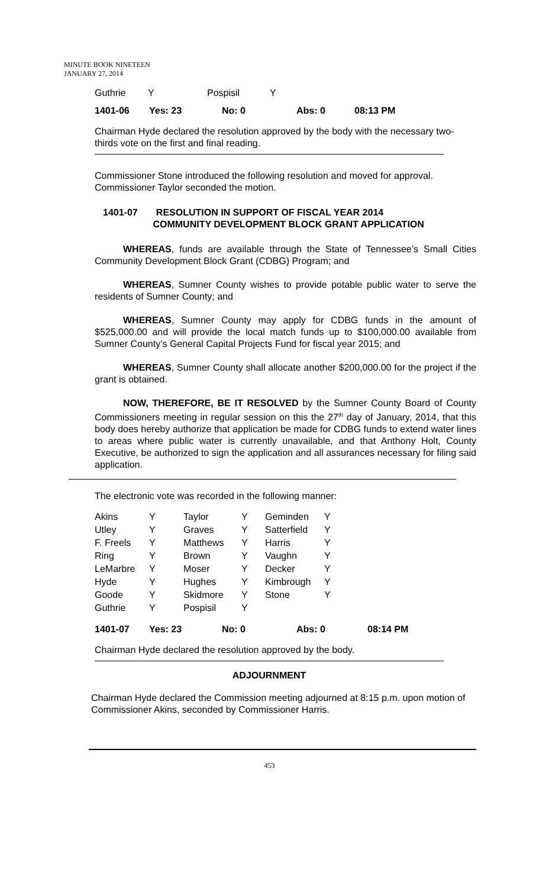MINUTE BOOK NINETEEN
JANUARY 27, 2014
| Guthrie | Y | Pospisil | Y |
| 1401-06 | Yes: 23 | No: 0 | Abs: 0 | 08:13 PM |
Chairman Hyde declared the resolution approved by the body with the necessary two-thirds vote on the first and final reading.
Commissioner Stone introduced the following resolution and moved for approval. Commissioner Taylor seconded the motion.
1401-07 RESOLUTION IN SUPPORT OF FISCAL YEAR 2014
COMMUNITY DEVELOPMENT BLOCK GRANT APPLICATION
WHEREAS, funds are available through the State of Tennessee’s Small Cities Community Development Block Grant (CDBG) Program; and
WHEREAS, Sumner County wishes to provide potable public water to serve the residents of Sumner County; and
WHEREAS, Sumner County may apply for CDBG funds in the amount of $525,000.00 and will provide the local match funds up to $100,000.00 available from Sumner County’s General Capital Projects Fund for fiscal year 2015; and
WHEREAS, Sumner County shall allocate another $200,000.00 for the project if the grant is obtained.
NOW, THEREFORE, BE IT RESOLVED by the Sumner County Board of County Commissioners meeting in regular session on this the 27<sup>th</sup> day of January, 2014, that this body does hereby authorize that application be made for CDBG funds to extend water lines to areas where public water is currently unavailable, and that Anthony Holt, County Executive, be authorized to sign the application and all assurances necessary for filing said application.
The electronic vote was recorded in the following manner:
| Akins | Y | Taylor | Y | Geminden | Y |
| Utley | Y | Graves | Y | Satterfield | Y |
| F. Freels | Y | Matthews | Y | Harris | Y |
| Ring | Y | Brown | Y | Vaughn | Y |
| LeMarbre | Y | Moser | Y | Decker | Y |
| Hyde | Y | Hughes | Y | Kimbrough | Y |
| Goode | Y | Skidmore | Y | Stone | Y |
| Guthrie | Y | Pospisil | Y | | |
| 1401-07 | Yes: 23 | No: 0 | Abs: 0 | 08:14 PM |
Chairman Hyde declared the resolution approved by the body.
ADJOURNMENT
Chairman Hyde declared the Commission meeting adjourned at 8:15 p.m. upon motion of Commissioner Akins, seconded by Commissioner Harris.
453